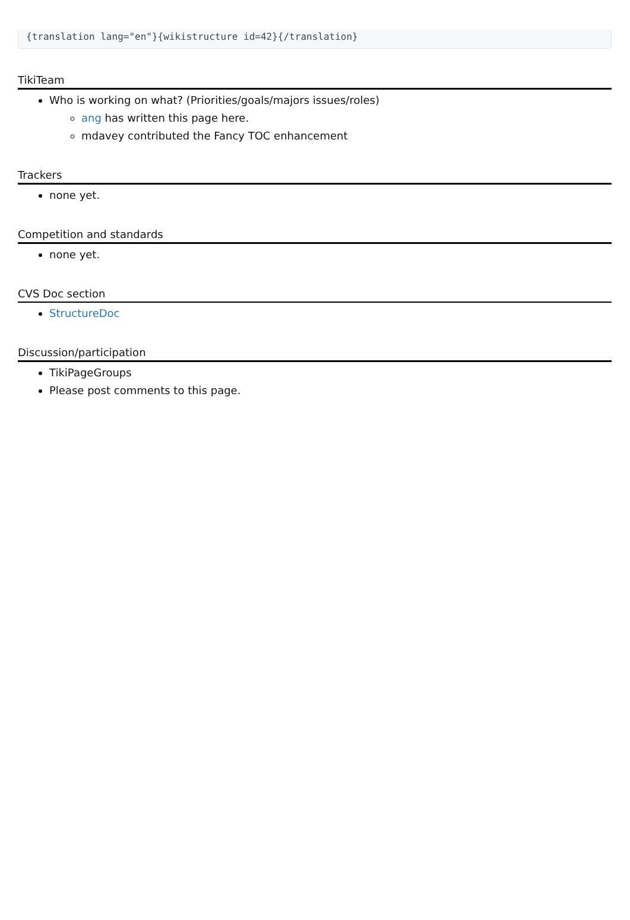{translation lang="en"}{wikistructure id=42}{/translation}
TikiTeam
Who is working on what? (Priorities/goals/majors issues/roles)
ang has written this page here.
mdavey contributed the Fancy TOC enhancement
Trackers
none yet.
Competition and standards
none yet.
CVS Doc section
StructureDoc
Discussion/participation
TikiPageGroups
Please post comments to this page.